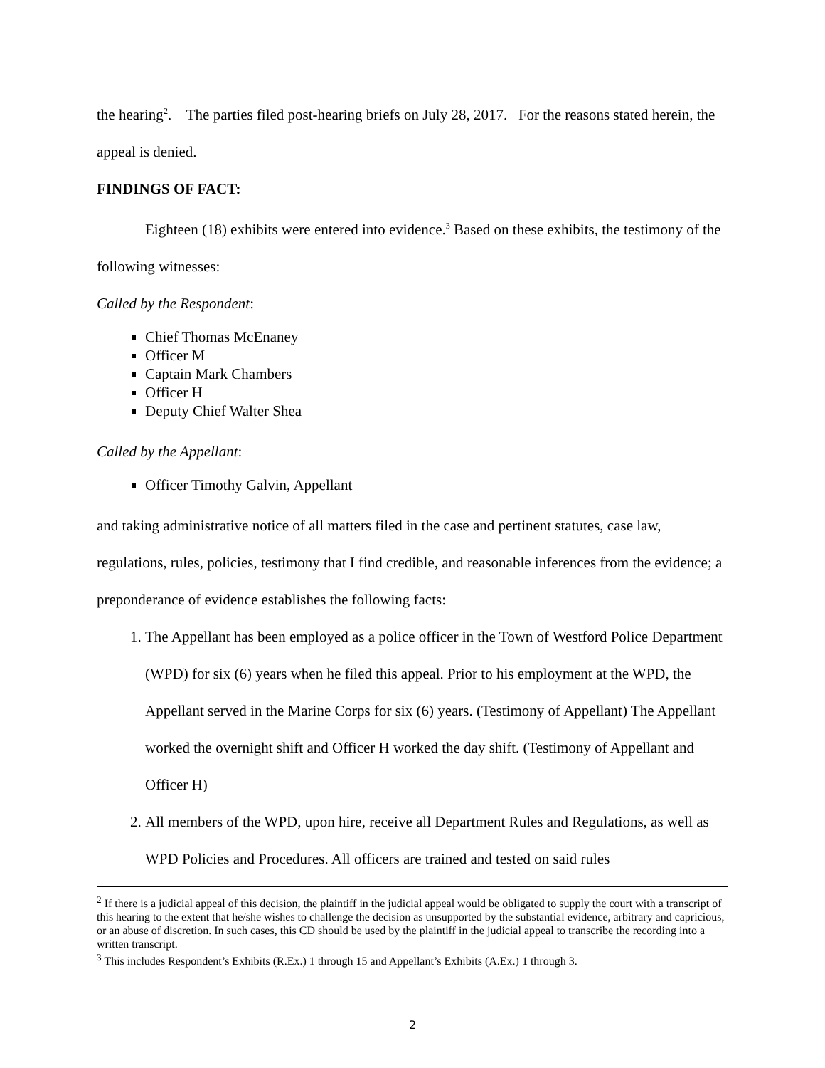the hearing<sup>2</sup>. The parties filed post-hearing briefs on July 28, 2017. For the reasons stated herein, the appeal is denied.
FINDINGS OF FACT:
Eighteen (18) exhibits were entered into evidence.<sup>3</sup> Based on these exhibits, the testimony of the following witnesses:
Called by the Respondent:
Chief Thomas McEnaney
Officer M
Captain Mark Chambers
Officer H
Deputy Chief Walter Shea
Called by the Appellant:
Officer Timothy Galvin, Appellant
and taking administrative notice of all matters filed in the case and pertinent statutes, case law, regulations, rules, policies, testimony that I find credible, and reasonable inferences from the evidence; a preponderance of evidence establishes the following facts:
1. The Appellant has been employed as a police officer in the Town of Westford Police Department (WPD) for six (6) years when he filed this appeal. Prior to his employment at the WPD, the Appellant served in the Marine Corps for six (6) years. (Testimony of Appellant) The Appellant worked the overnight shift and Officer H worked the day shift. (Testimony of Appellant and Officer H)
2. All members of the WPD, upon hire, receive all Department Rules and Regulations, as well as WPD Policies and Procedures. All officers are trained and tested on said rules
<sup>2</sup> If there is a judicial appeal of this decision, the plaintiff in the judicial appeal would be obligated to supply the court with a transcript of this hearing to the extent that he/she wishes to challenge the decision as unsupported by the substantial evidence, arbitrary and capricious, or an abuse of discretion. In such cases, this CD should be used by the plaintiff in the judicial appeal to transcribe the recording into a written transcript.
<sup>3</sup> This includes Respondent’s Exhibits (R.Ex.) 1 through 15 and Appellant’s Exhibits (A.Ex.) 1 through 3.
2